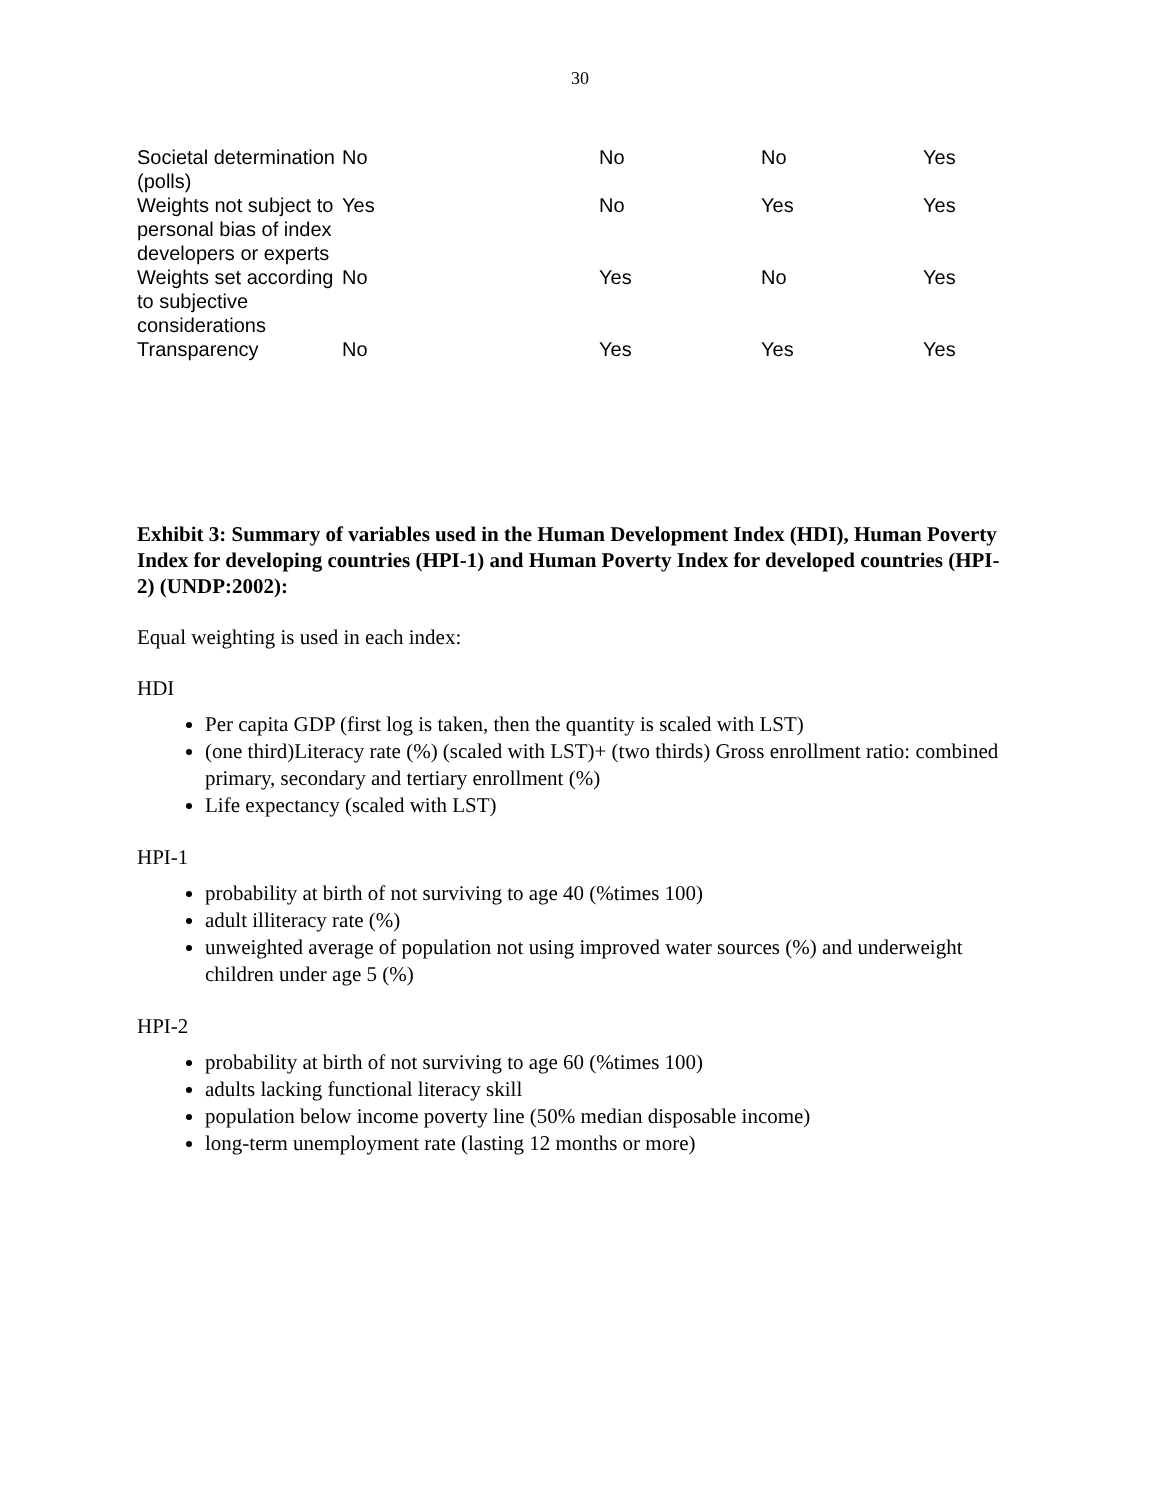30
| Societal determination (polls) | No | No | No | Yes |
| Weights not subject to personal bias of index developers or experts | Yes | No | Yes | Yes |
| Weights set according to subjective considerations | No | Yes | No | Yes |
| Transparency | No | Yes | Yes | Yes |
Exhibit 3: Summary of variables used in the Human Development Index (HDI), Human Poverty Index for developing countries (HPI-1) and Human Poverty Index for developed countries (HPI-2) (UNDP:2002):
Equal weighting is used in each index:
HDI
Per capita GDP (first log is taken, then the quantity is scaled with LST)
(one third)Literacy rate (%) (scaled with LST)+ (two thirds) Gross enrollment ratio: combined primary, secondary and tertiary enrollment (%)
Life expectancy (scaled with LST)
HPI-1
probability at birth of not surviving to age 40 (%times 100)
adult illiteracy rate (%)
unweighted average of population not using improved water sources (%) and underweight children under age 5 (%)
HPI-2
probability at birth of not surviving to age 60 (%times 100)
adults lacking functional literacy skill
population below income poverty line (50% median disposable income)
long-term unemployment rate (lasting 12 months or more)